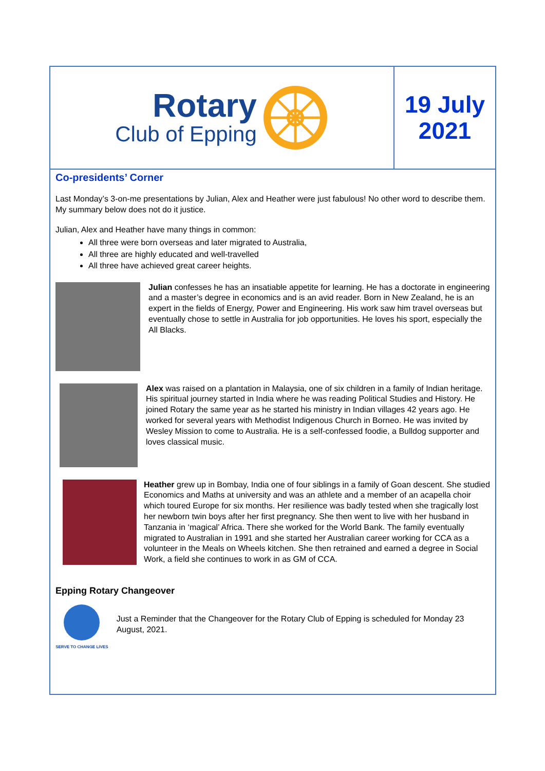Rotary
Club of Epping
19 July
2021
Co-presidents’ Corner
Last Monday’s 3-on-me presentations by Julian, Alex and Heather were just fabulous! No other word to describe them. My summary below does not do it justice.
Julian, Alex and Heather have many things in common:
All three were born overseas and later migrated to Australia,
All three are highly educated and well-travelled
All three have achieved great career heights.
Julian confesses he has an insatiable appetite for learning. He has a doctorate in engineering and a master’s degree in economics and is an avid reader. Born in New Zealand, he is an expert in the fields of Energy, Power and Engineering. His work saw him travel overseas but eventually chose to settle in Australia for job opportunities. He loves his sport, especially the All Blacks.
Alex was raised on a plantation in Malaysia, one of six children in a family of Indian heritage. His spiritual journey started in India where he was reading Political Studies and History. He joined Rotary the same year as he started his ministry in Indian villages 42 years ago. He worked for several years with Methodist Indigenous Church in Borneo. He was invited by Wesley Mission to come to Australia. He is a self-confessed foodie, a Bulldog supporter and loves classical music.
Heather grew up in Bombay, India one of four siblings in a family of Goan descent. She studied Economics and Maths at university and was an athlete and a member of an acapella choir which toured Europe for six months. Her resilience was badly tested when she tragically lost her newborn twin boys after her first pregnancy. She then went to live with her husband in Tanzania in ‘magical’ Africa. There she worked for the World Bank. The family eventually migrated to Australian in 1991 and she started her Australian career working for CCA as a volunteer in the Meals on Wheels kitchen. She then retrained and earned a degree in Social Work, a field she continues to work in as GM of CCA.
Epping Rotary Changeover
SERVE TO CHANGE LIVES
Just a Reminder that the Changeover for the Rotary Club of Epping is scheduled for Monday 23 August, 2021.